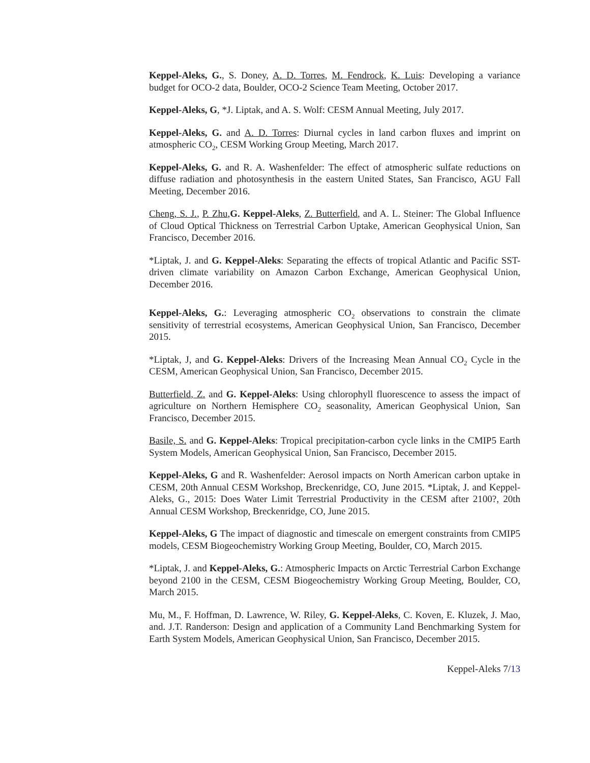Keppel-Aleks, G., S. Doney, A. D. Torres, M. Fendrock, K. Luis: Developing a variance budget for OCO-2 data, Boulder, OCO-2 Science Team Meeting, October 2017.
Keppel-Aleks, G, *J. Liptak, and A. S. Wolf: CESM Annual Meeting, July 2017.
Keppel-Aleks, G. and A. D. Torres: Diurnal cycles in land carbon fluxes and imprint on atmospheric CO<sub>2</sub>, CESM Working Group Meeting, March 2017.
Keppel-Aleks, G. and R. A. Washenfelder: The effect of atmospheric sulfate reductions on diffuse radiation and photosynthesis in the eastern United States, San Francisco, AGU Fall Meeting, December 2016.
Cheng, S. J., P. Zhu,G. Keppel-Aleks, Z. Butterfield, and A. L. Steiner: The Global Influence of Cloud Optical Thickness on Terrestrial Carbon Uptake, American Geophysical Union, San Francisco, December 2016.
*Liptak, J. and G. Keppel-Aleks: Separating the effects of tropical Atlantic and Pacific SST-driven climate variability on Amazon Carbon Exchange, American Geophysical Union, December 2016.
Keppel-Aleks, G.: Leveraging atmospheric CO<sub>2</sub> observations to constrain the climate sensitivity of terrestrial ecosystems, American Geophysical Union, San Francisco, December 2015.
*Liptak, J, and G. Keppel-Aleks: Drivers of the Increasing Mean Annual CO<sub>2</sub> Cycle in the CESM, American Geophysical Union, San Francisco, December 2015.
Butterfield, Z. and G. Keppel-Aleks: Using chlorophyll fluorescence to assess the impact of agriculture on Northern Hemisphere CO<sub>2</sub> seasonality, American Geophysical Union, San Francisco, December 2015.
Basile, S. and G. Keppel-Aleks: Tropical precipitation-carbon cycle links in the CMIP5 Earth System Models, American Geophysical Union, San Francisco, December 2015.
Keppel-Aleks, G and R. Washenfelder: Aerosol impacts on North American carbon uptake in CESM, 20th Annual CESM Workshop, Breckenridge, CO, June 2015. *Liptak, J. and Keppel-Aleks, G., 2015: Does Water Limit Terrestrial Productivity in the CESM after 2100?, 20th Annual CESM Workshop, Breckenridge, CO, June 2015.
Keppel-Aleks, G The impact of diagnostic and timescale on emergent constraints from CMIP5 models, CESM Biogeochemistry Working Group Meeting, Boulder, CO, March 2015.
*Liptak, J. and Keppel-Aleks, G.: Atmospheric Impacts on Arctic Terrestrial Carbon Exchange beyond 2100 in the CESM, CESM Biogeochemistry Working Group Meeting, Boulder, CO, March 2015.
Mu, M., F. Hoffman, D. Lawrence, W. Riley, G. Keppel-Aleks, C. Koven, E. Kluzek, J. Mao, and. J.T. Randerson: Design and application of a Community Land Benchmarking System for Earth System Models, American Geophysical Union, San Francisco, December 2015.
Keppel-Aleks 7/13